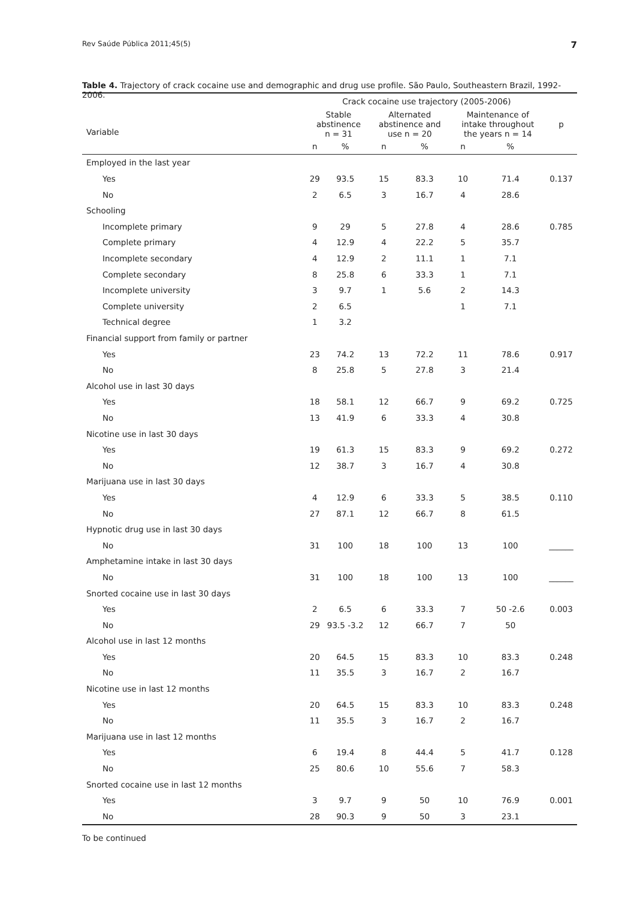Rev Saúde Pública 2011;45(5) 7
Table 4. Trajectory of crack cocaine use and demographic and drug use profile. São Paulo, Southeastern Brazil, 1992-2006.
| | Crack cocaine use trajectory (2005-2006) | | | | | | |
| --- | --- | --- | --- | --- | --- | --- | --- |
| Variable | Stable abstinence n = 31 | | Alternated abstinence and use n = 20 | | Maintenance of intake throughout the years n = 14 | | p |
| | n | % | n | % | n | % | |
| Employed in the last year | | | | | | | |
| Yes | 29 | 93.5 | 15 | 83.3 | 10 | 71.4 | 0.137 |
| No | 2 | 6.5 | 3 | 16.7 | 4 | 28.6 | |
| Schooling | | | | | | | |
| Incomplete primary | 9 | 29 | 5 | 27.8 | 4 | 28.6 | 0.785 |
| Complete primary | 4 | 12.9 | 4 | 22.2 | 5 | 35.7 | |
| Incomplete secondary | 4 | 12.9 | 2 | 11.1 | 1 | 7.1 | |
| Complete secondary | 8 | 25.8 | 6 | 33.3 | 1 | 7.1 | |
| Incomplete university | 3 | 9.7 | 1 | 5.6 | 2 | 14.3 | |
| Complete university | 2 | 6.5 | | | 1 | 7.1 | |
| Technical degree | 1 | 3.2 | | | | | |
| Financial support from family or partner | | | | | | | |
| Yes | 23 | 74.2 | 13 | 72.2 | 11 | 78.6 | 0.917 |
| No | 8 | 25.8 | 5 | 27.8 | 3 | 21.4 | |
| Alcohol use in last 30 days | | | | | | | |
| Yes | 18 | 58.1 | 12 | 66.7 | 9 | 69.2 | 0.725 |
| No | 13 | 41.9 | 6 | 33.3 | 4 | 30.8 | |
| Nicotine use in last 30 days | | | | | | | |
| Yes | 19 | 61.3 | 15 | 83.3 | 9 | 69.2 | 0.272 |
| No | 12 | 38.7 | 3 | 16.7 | 4 | 30.8 | |
| Marijuana use in last 30 days | | | | | | | |
| Yes | 4 | 12.9 | 6 | 33.3 | 5 | 38.5 | 0.110 |
| No | 27 | 87.1 | 12 | 66.7 | 8 | 61.5 | |
| Hypnotic drug use in last 30 days | | | | | | | |
| No | 31 | 100 | 18 | 100 | 13 | 100 | ______ |
| Amphetamine intake in last 30 days | | | | | | | |
| No | 31 | 100 | 18 | 100 | 13 | 100 | ______ |
| Snorted cocaine use in last 30 days | | | | | | | |
| Yes | 2 | 6.5 | 6 | 33.3 | 7 | 50 -2.6 | 0.003 |
| No | 29 | 93.5 -3.2 | 12 | 66.7 | 7 | 50 | |
| Alcohol use in last 12 months | | | | | | | |
| Yes | 20 | 64.5 | 15 | 83.3 | 10 | 83.3 | 0.248 |
| No | 11 | 35.5 | 3 | 16.7 | 2 | 16.7 | |
| Nicotine use in last 12 months | | | | | | | |
| Yes | 20 | 64.5 | 15 | 83.3 | 10 | 83.3 | 0.248 |
| No | 11 | 35.5 | 3 | 16.7 | 2 | 16.7 | |
| Marijuana use in last 12 months | | | | | | | |
| Yes | 6 | 19.4 | 8 | 44.4 | 5 | 41.7 | 0.128 |
| No | 25 | 80.6 | 10 | 55.6 | 7 | 58.3 | |
| Snorted cocaine use in last 12 months | | | | | | | |
| Yes | 3 | 9.7 | 9 | 50 | 10 | 76.9 | 0.001 |
| No | 28 | 90.3 | 9 | 50 | 3 | 23.1 | |
To be continued